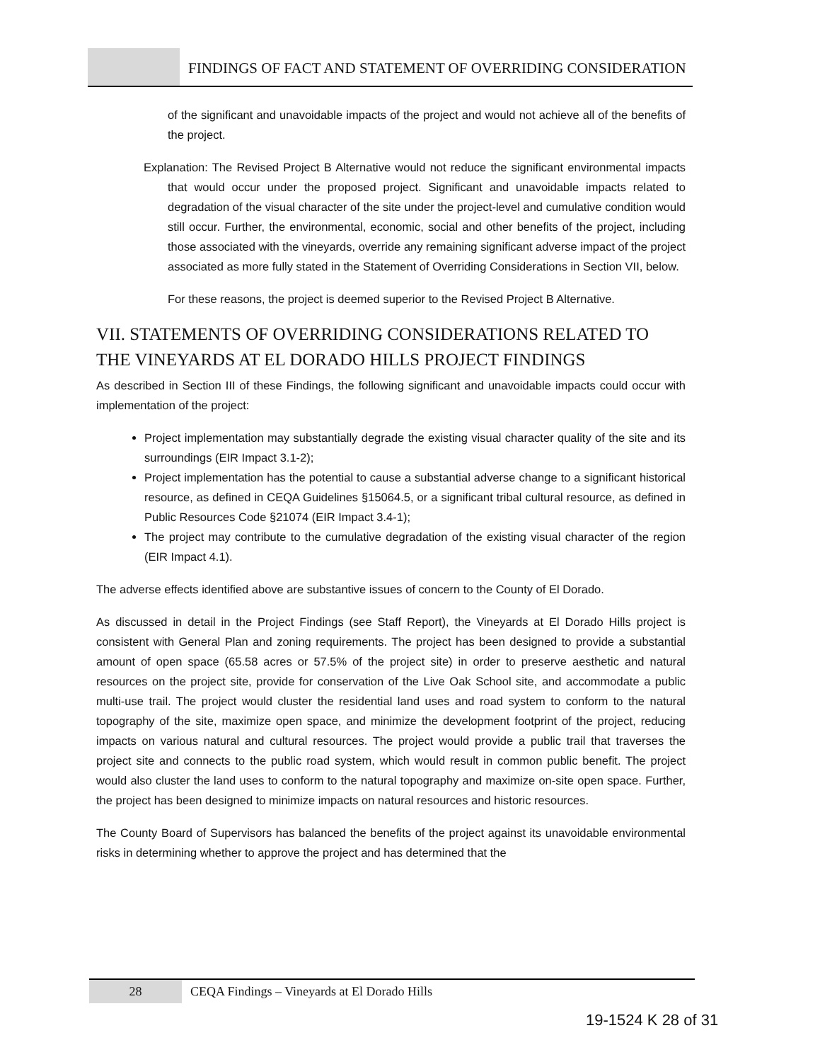FINDINGS OF FACT AND STATEMENT OF OVERRIDING CONSIDERATION
of the significant and unavoidable impacts of the project and would not achieve all of the benefits of the project.
Explanation: The Revised Project B Alternative would not reduce the significant environmental impacts that would occur under the proposed project. Significant and unavoidable impacts related to degradation of the visual character of the site under the project-level and cumulative condition would still occur. Further, the environmental, economic, social and other benefits of the project, including those associated with the vineyards, override any remaining significant adverse impact of the project associated as more fully stated in the Statement of Overriding Considerations in Section VII, below.
For these reasons, the project is deemed superior to the Revised Project B Alternative.
VII. STATEMENTS OF OVERRIDING CONSIDERATIONS RELATED TO THE VINEYARDS AT EL DORADO HILLS PROJECT FINDINGS
As described in Section III of these Findings, the following significant and unavoidable impacts could occur with implementation of the project:
Project implementation may substantially degrade the existing visual character quality of the site and its surroundings (EIR Impact 3.1-2);
Project implementation has the potential to cause a substantial adverse change to a significant historical resource, as defined in CEQA Guidelines §15064.5, or a significant tribal cultural resource, as defined in Public Resources Code §21074 (EIR Impact 3.4-1);
The project may contribute to the cumulative degradation of the existing visual character of the region (EIR Impact 4.1).
The adverse effects identified above are substantive issues of concern to the County of El Dorado.
As discussed in detail in the Project Findings (see Staff Report), the Vineyards at El Dorado Hills project is consistent with General Plan and zoning requirements. The project has been designed to provide a substantial amount of open space (65.58 acres or 57.5% of the project site) in order to preserve aesthetic and natural resources on the project site, provide for conservation of the Live Oak School site, and accommodate a public multi-use trail. The project would cluster the residential land uses and road system to conform to the natural topography of the site, maximize open space, and minimize the development footprint of the project, reducing impacts on various natural and cultural resources. The project would provide a public trail that traverses the project site and connects to the public road system, which would result in common public benefit. The project would also cluster the land uses to conform to the natural topography and maximize on-site open space. Further, the project has been designed to minimize impacts on natural resources and historic resources.
The County Board of Supervisors has balanced the benefits of the project against its unavoidable environmental risks in determining whether to approve the project and has determined that the
28 CEQA Findings – Vineyards at El Dorado Hills
19-1524 K 28 of 31